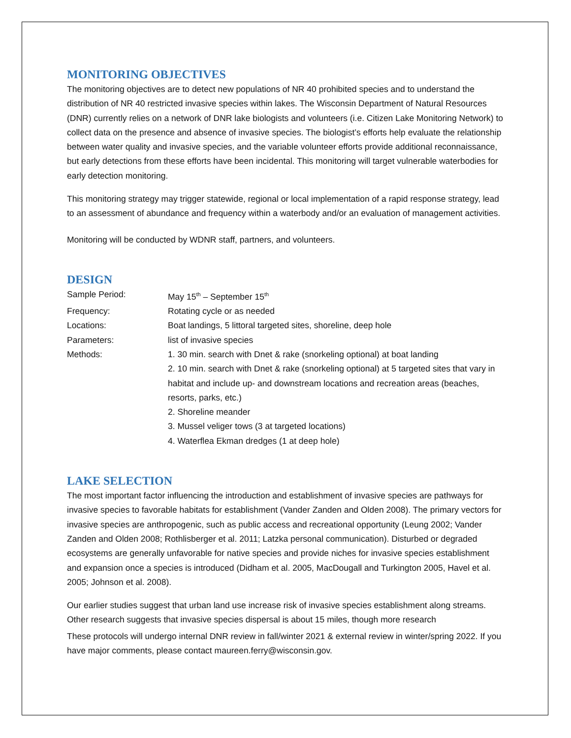MONITORING OBJECTIVES
The monitoring objectives are to detect new populations of NR 40 prohibited species and to understand the distribution of NR 40 restricted invasive species within lakes. The Wisconsin Department of Natural Resources (DNR) currently relies on a network of DNR lake biologists and volunteers (i.e. Citizen Lake Monitoring Network) to collect data on the presence and absence of invasive species. The biologist’s efforts help evaluate the relationship between water quality and invasive species, and the variable volunteer efforts provide additional reconnaissance, but early detections from these efforts have been incidental. This monitoring will target vulnerable waterbodies for early detection monitoring.
This monitoring strategy may trigger statewide, regional or local implementation of a rapid response strategy, lead to an assessment of abundance and frequency within a waterbody and/or an evaluation of management activities.
Monitoring will be conducted by WDNR staff, partners, and volunteers.
DESIGN
| Sample Period: | May 15<sup>th</sup> – September 15<sup>th</sup> |
| Frequency: | Rotating cycle or as needed |
| Locations: | Boat landings, 5 littoral targeted sites, shoreline, deep hole |
| Parameters: | list of invasive species |
| Methods: | 1. 30 min. search with Dnet & rake (snorkeling optional) at boat landing 2. 10 min. search with Dnet & rake (snorkeling optional) at 5 targeted sites that vary in habitat and include up- and downstream locations and recreation areas (beaches, resorts, parks, etc.) 2. Shoreline meander 3. Mussel veliger tows (3 at targeted locations) 4. Waterflea Ekman dredges (1 at deep hole) |
LAKE SELECTION
The most important factor influencing the introduction and establishment of invasive species are pathways for invasive species to favorable habitats for establishment (Vander Zanden and Olden 2008). The primary vectors for invasive species are anthropogenic, such as public access and recreational opportunity (Leung 2002; Vander Zanden and Olden 2008; Rothlisberger et al. 2011; Latzka personal communication). Disturbed or degraded ecosystems are generally unfavorable for native species and provide niches for invasive species establishment and expansion once a species is introduced (Didham et al. 2005, MacDougall and Turkington 2005, Havel et al. 2005; Johnson et al. 2008).
Our earlier studies suggest that urban land use increase risk of invasive species establishment along streams. Other research suggests that invasive species dispersal is about 15 miles, though more research
These protocols will undergo internal DNR review in fall/winter 2021 & external review in winter/spring 2022. If you have major comments, please contact maureen.ferry@wisconsin.gov.